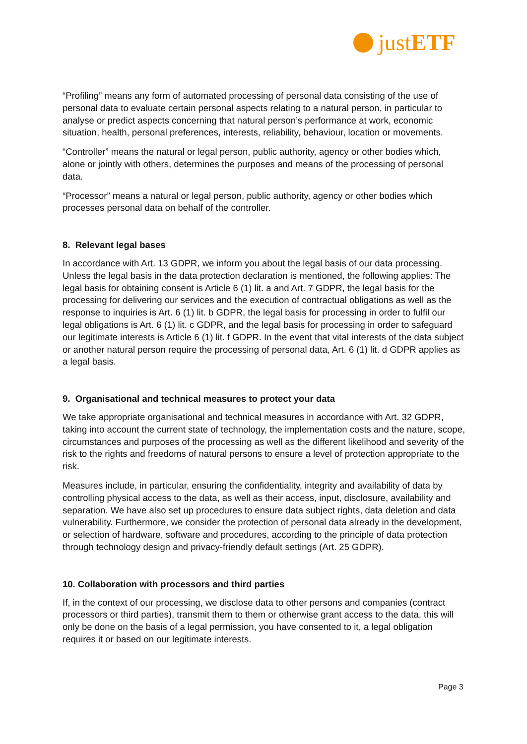justETF
“Profiling” means any form of automated processing of personal data consisting of the use of personal data to evaluate certain personal aspects relating to a natural person, in particular to analyse or predict aspects concerning that natural person’s performance at work, economic situation, health, personal preferences, interests, reliability, behaviour, location or movements.
“Controller” means the natural or legal person, public authority, agency or other bodies which, alone or jointly with others, determines the purposes and means of the processing of personal data.
“Processor” means a natural or legal person, public authority, agency or other bodies which processes personal data on behalf of the controller.
8. Relevant legal bases
In accordance with Art. 13 GDPR, we inform you about the legal basis of our data processing. Unless the legal basis in the data protection declaration is mentioned, the following applies: The legal basis for obtaining consent is Article 6 (1) lit. a and Art. 7 GDPR, the legal basis for the processing for delivering our services and the execution of contractual obligations as well as the response to inquiries is Art. 6 (1) lit. b GDPR, the legal basis for processing in order to fulfil our legal obligations is Art. 6 (1) lit. c GDPR, and the legal basis for processing in order to safeguard our legitimate interests is Article 6 (1) lit. f GDPR. In the event that vital interests of the data subject or another natural person require the processing of personal data, Art. 6 (1) lit. d GDPR applies as a legal basis.
9. Organisational and technical measures to protect your data
We take appropriate organisational and technical measures in accordance with Art. 32 GDPR, taking into account the current state of technology, the implementation costs and the nature, scope, circumstances and purposes of the processing as well as the different likelihood and severity of the risk to the rights and freedoms of natural persons to ensure a level of protection appropriate to the risk.
Measures include, in particular, ensuring the confidentiality, integrity and availability of data by controlling physical access to the data, as well as their access, input, disclosure, availability and separation. We have also set up procedures to ensure data subject rights, data deletion and data vulnerability. Furthermore, we consider the protection of personal data already in the development, or selection of hardware, software and procedures, according to the principle of data protection through technology design and privacy-friendly default settings (Art. 25 GDPR).
10. Collaboration with processors and third parties
If, in the context of our processing, we disclose data to other persons and companies (contract processors or third parties), transmit them to them or otherwise grant access to the data, this will only be done on the basis of a legal permission, you have consented to it, a legal obligation requires it or based on our legitimate interests.
Page 3